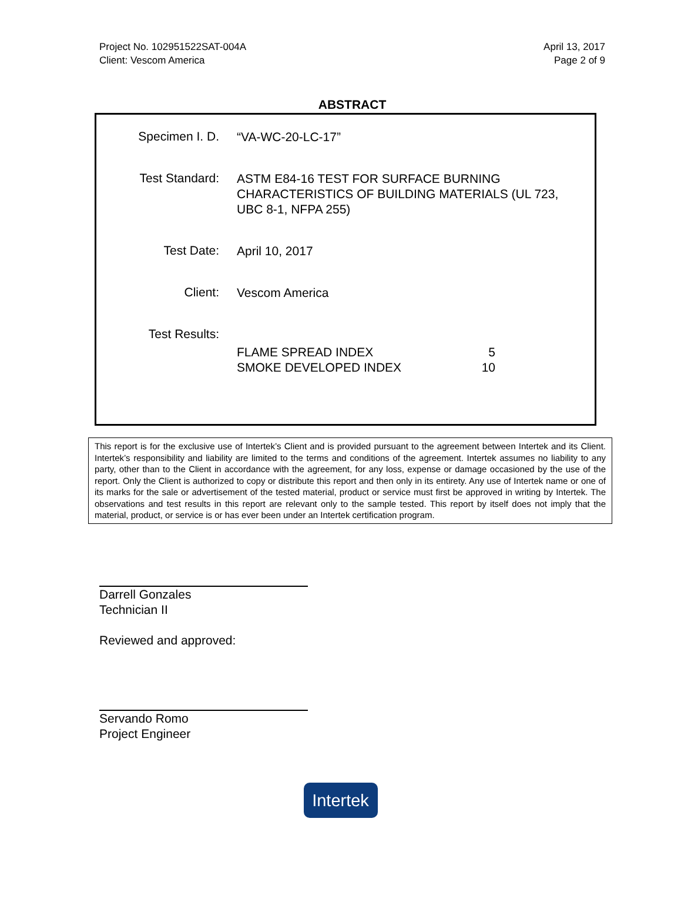Project No. 102951522SAT-004A
Client: Vescom America
April 13, 2017
Page 2 of 9
ABSTRACT
Specimen I. D.
“VA-WC-20-LC-17”
Test Standard:
ASTM E84-16 TEST FOR SURFACE BURNING CHARACTERISTICS OF BUILDING MATERIALS (UL 723, UBC 8-1, NFPA 255)
Test Date:
April 10, 2017
Client:
Vescom America
Test Results:
FLAME SPREAD INDEX 5
SMOKE DEVELOPED INDEX 10
This report is for the exclusive use of Intertek’s Client and is provided pursuant to the agreement between Intertek and its Client. Intertek’s responsibility and liability are limited to the terms and conditions of the agreement. Intertek assumes no liability to any party, other than to the Client in accordance with the agreement, for any loss, expense or damage occasioned by the use of the report. Only the Client is authorized to copy or distribute this report and then only in its entirety. Any use of Intertek name or one of its marks for the sale or advertisement of the tested material, product or service must first be approved in writing by Intertek. The observations and test results in this report are relevant only to the sample tested. This report by itself does not imply that the material, product, or service is or has ever been under an Intertek certification program.
Darrell Gonzales
Technician II
Reviewed and approved:
Servando Romo
Project Engineer
Intertek